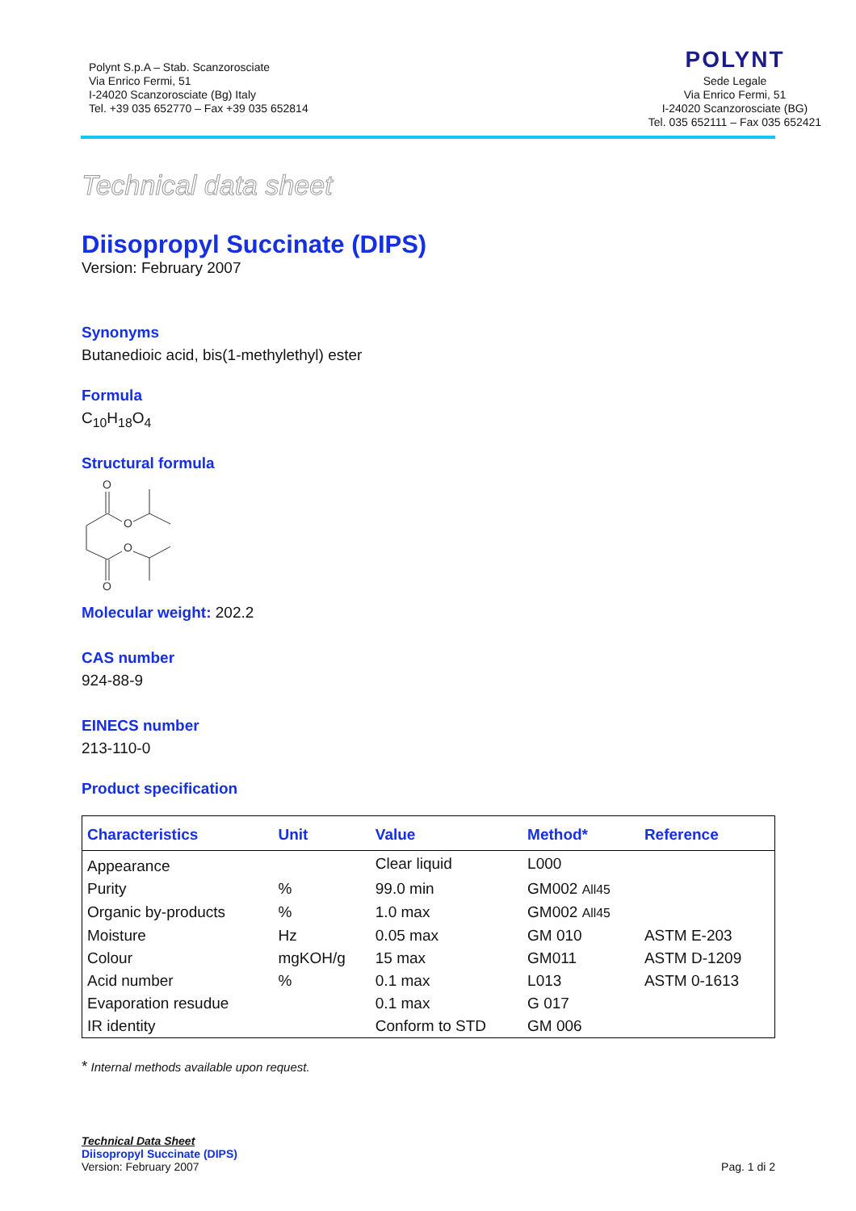Polynt S.p.A – Stab. Scanzorosciate
Via Enrico Fermi, 51
I-24020 Scanzorosciate (Bg) Italy
Tel. +39 035 652770 – Fax +39 035 652814
POLYNT
Sede Legale
Via Enrico Fermi, 51
I-24020 Scanzorosciate (BG)
Tel. 035 652111 – Fax 035 652421
Technical data sheet
Diisopropyl Succinate (DIPS)
Version: February 2007
Synonyms
Butanedioic acid, bis(1-methylethyl) ester
Formula
C<sub>10</sub>H<sub>18</sub>O<sub>4</sub>
Structural formula
O
O
O
O
Molecular weight: 202.2
CAS number
924-88-9
EINECS number
213-110-0
Product specification
| Characteristics | Unit | Value | Method* | Reference |
| --- | --- | --- | --- | --- |
| Appearance | | Clear liquid | L000 | |
| Purity | % | 99.0 min | GM002 All45 | |
| Organic by-products | % | 1.0 max | GM002 All45 | |
| Moisture | Hz | 0.05 max | GM 010 | ASTM E-203 |
| Colour | mgKOH/g | 15 max | GM011 | ASTM D-1209 |
| Acid number | % | 0.1 max | L013 | ASTM 0-1613 |
| Evaporation resudue | | 0.1 max | G 017 | |
| IR identity | | Conform to STD | GM 006 | |
* Internal methods available upon request.
Technical Data Sheet
Diisopropyl Succinate (DIPS)
Version: February 2007
Pag. 1 di 2